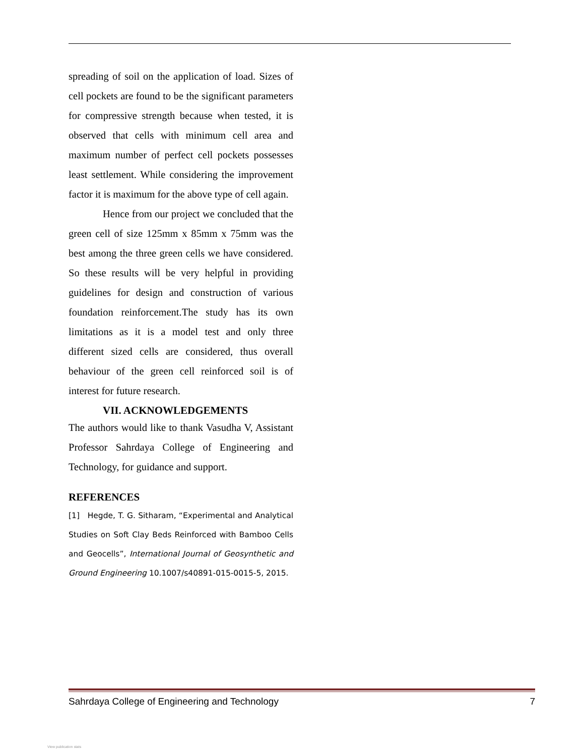spreading of soil on the application of load. Sizes of cell pockets are found to be the significant parameters for compressive strength because when tested, it is observed that cells with minimum cell area and maximum number of perfect cell pockets possesses least settlement. While considering the improvement factor it is maximum for the above type of cell again.
Hence from our project we concluded that the green cell of size 125mm x 85mm x 75mm was the best among the three green cells we have considered. So these results will be very helpful in providing guidelines for design and construction of various foundation reinforcement.The study has its own limitations as it is a model test and only three different sized cells are considered, thus overall behaviour of the green cell reinforced soil is of interest for future research.
VII. ACKNOWLEDGEMENTS
The authors would like to thank Vasudha V, Assistant Professor Sahrdaya College of Engineering and Technology, for guidance and support.
REFERENCES
[1] Hegde, T. G. Sitharam, “Experimental and Analytical Studies on Soft Clay Beds Reinforced with Bamboo Cells and Geocells”, International Journal of Geosynthetic and Ground Engineering 10.1007/s40891-015-0015-5, 2015.
Sahrdaya College of Engineering and Technology 7
View publication stats